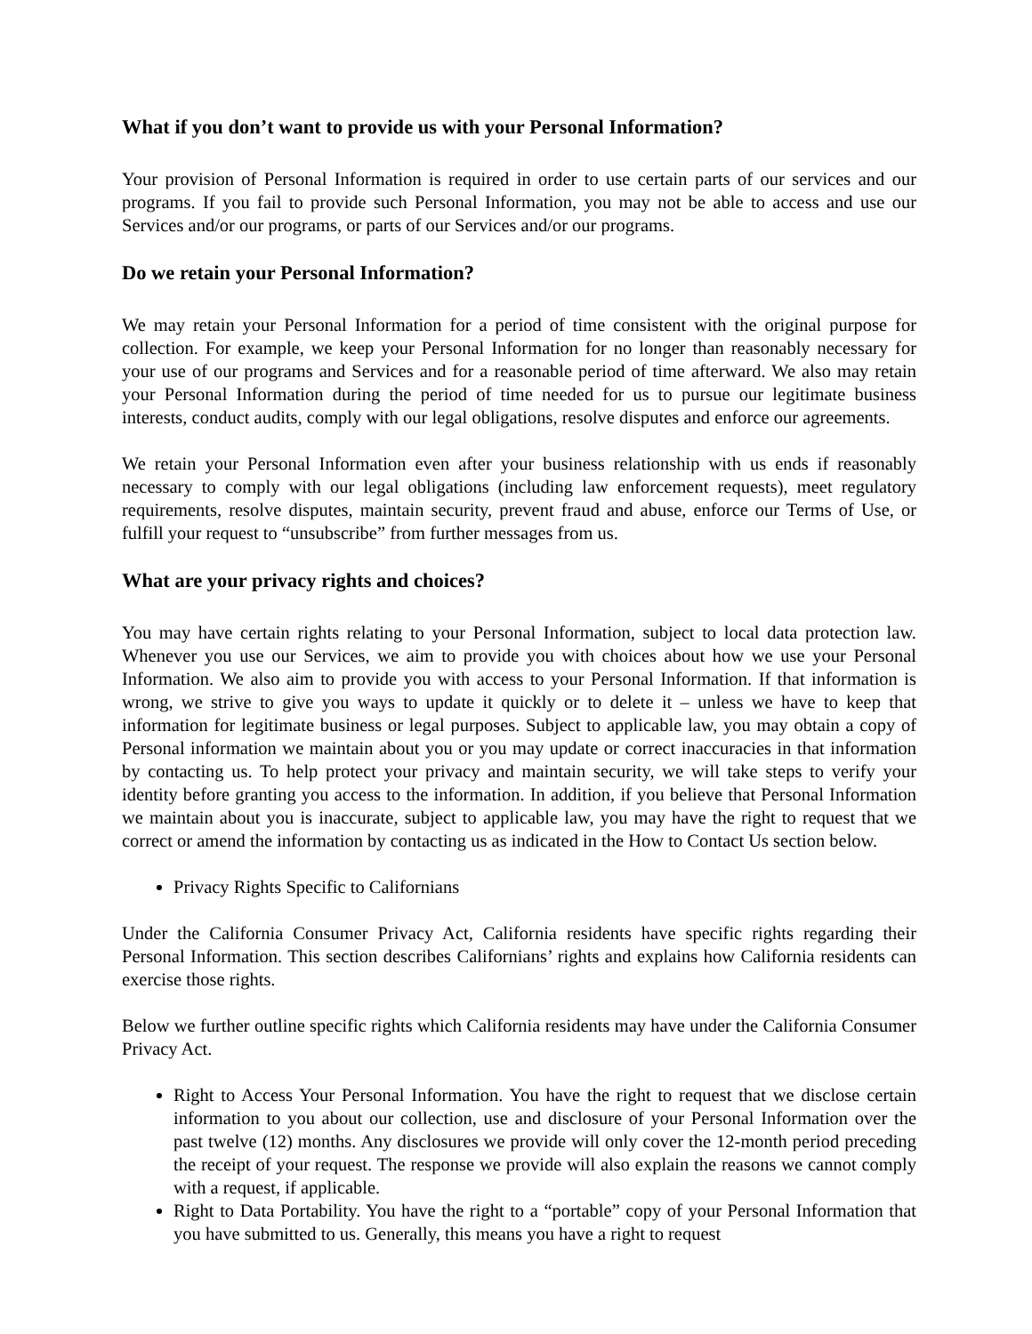What if you don’t want to provide us with your Personal Information?
Your provision of Personal Information is required in order to use certain parts of our services and our programs. If you fail to provide such Personal Information, you may not be able to access and use our Services and/or our programs, or parts of our Services and/or our programs.
Do we retain your Personal Information?
We may retain your Personal Information for a period of time consistent with the original purpose for collection. For example, we keep your Personal Information for no longer than reasonably necessary for your use of our programs and Services and for a reasonable period of time afterward. We also may retain your Personal Information during the period of time needed for us to pursue our legitimate business interests, conduct audits, comply with our legal obligations, resolve disputes and enforce our agreements.
We retain your Personal Information even after your business relationship with us ends if reasonably necessary to comply with our legal obligations (including law enforcement requests), meet regulatory requirements, resolve disputes, maintain security, prevent fraud and abuse, enforce our Terms of Use, or fulfill your request to “unsubscribe” from further messages from us.
What are your privacy rights and choices?
You may have certain rights relating to your Personal Information, subject to local data protection law. Whenever you use our Services, we aim to provide you with choices about how we use your Personal Information. We also aim to provide you with access to your Personal Information. If that information is wrong, we strive to give you ways to update it quickly or to delete it – unless we have to keep that information for legitimate business or legal purposes. Subject to applicable law, you may obtain a copy of Personal information we maintain about you or you may update or correct inaccuracies in that information by contacting us. To help protect your privacy and maintain security, we will take steps to verify your identity before granting you access to the information. In addition, if you believe that Personal Information we maintain about you is inaccurate, subject to applicable law, you may have the right to request that we correct or amend the information by contacting us as indicated in the How to Contact Us section below.
Privacy Rights Specific to Californians
Under the California Consumer Privacy Act, California residents have specific rights regarding their Personal Information. This section describes Californians’ rights and explains how California residents can exercise those rights.
Below we further outline specific rights which California residents may have under the California Consumer Privacy Act.
Right to Access Your Personal Information. You have the right to request that we disclose certain information to you about our collection, use and disclosure of your Personal Information over the past twelve (12) months. Any disclosures we provide will only cover the 12-month period preceding the receipt of your request. The response we provide will also explain the reasons we cannot comply with a request, if applicable.
Right to Data Portability. You have the right to a “portable” copy of your Personal Information that you have submitted to us. Generally, this means you have a right to request